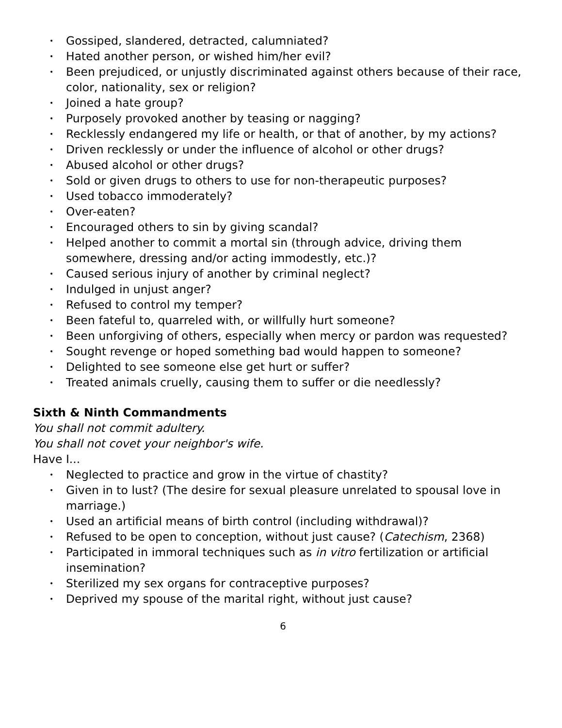• Gossiped, slandered, detracted, calumniated?
• Hated another person, or wished him/her evil?
• Been prejudiced, or unjustly discriminated against others because of their race, color, nationality, sex or religion?
• Joined a hate group?
• Purposely provoked another by teasing or nagging?
• Recklessly endangered my life or health, or that of another, by my actions?
• Driven recklessly or under the influence of alcohol or other drugs?
• Abused alcohol or other drugs?
• Sold or given drugs to others to use for non-therapeutic purposes?
• Used tobacco immoderately?
• Over-eaten?
• Encouraged others to sin by giving scandal?
• Helped another to commit a mortal sin (through advice, driving them somewhere, dressing and/or acting immodestly, etc.)?
• Caused serious injury of another by criminal neglect?
• Indulged in unjust anger?
• Refused to control my temper?
• Been fateful to, quarreled with, or willfully hurt someone?
• Been unforgiving of others, especially when mercy or pardon was requested?
• Sought revenge or hoped something bad would happen to someone?
• Delighted to see someone else get hurt or suffer?
• Treated animals cruelly, causing them to suffer or die needlessly?
Sixth & Ninth Commandments
You shall not commit adultery.
You shall not covet your neighbor's wife.
Have I...
• Neglected to practice and grow in the virtue of chastity?
• Given in to lust? (The desire for sexual pleasure unrelated to spousal love in marriage.)
• Used an artificial means of birth control (including withdrawal)?
• Refused to be open to conception, without just cause? (Catechism, 2368)
• Participated in immoral techniques such as in vitro fertilization or artificial insemination?
• Sterilized my sex organs for contraceptive purposes?
• Deprived my spouse of the marital right, without just cause?
6